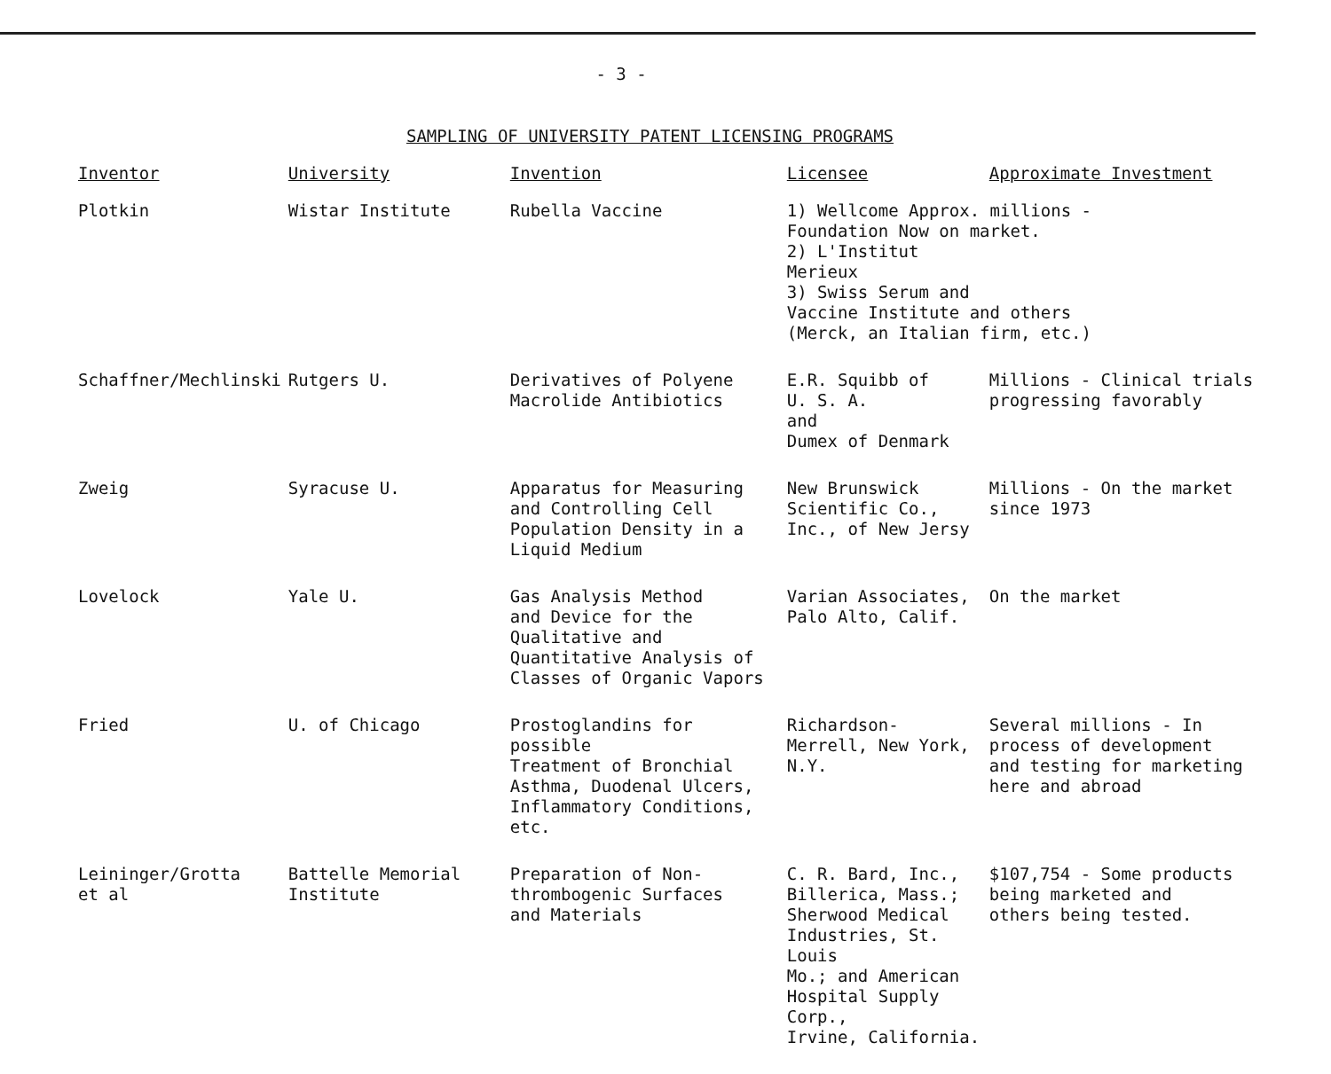- 3 -
SAMPLING OF UNIVERSITY PATENT LICENSING PROGRAMS
| Inventor | University | Invention | Licensee | Approximate Investment |
| --- | --- | --- | --- | --- |
| Plotkin | Wistar Institute | Rubella Vaccine | 1) Wellcome Approx. millions - Foundation Now on market. 2) L'Institut Merieux 3) Swiss Serum and Vaccine Institute and others (Merck, an Italian firm, etc.) | |
| Schaffner/Mechlinski | Rutgers U. | Derivatives of Polyene Macrolide Antibiotics | E.R. Squibb of U. S. A. and Dumex of Denmark | Millions - Clinical trials progressing favorably |
| Zweig | Syracuse U. | Apparatus for Measuring and Controlling Cell Population Density in a Liquid Medium | New Brunswick Scientific Co., Inc., of New Jersy | Millions - On the market since 1973 |
| Lovelock | Yale U. | Gas Analysis Method and Device for the Qualitative and Quantitative Analysis of Classes of Organic Vapors | Varian Associates, Palo Alto, Calif. | On the market |
| Fried | U. of Chicago | Prostoglandins for possible Treatment of Bronchial Asthma, Duodenal Ulcers, Inflammatory Conditions, etc. | Richardson- Merrell, New York, N.Y. | Several millions - In process of development and testing for marketing here and abroad |
| Leininger/Grotta et al | Battelle Memorial Institute | Preparation of Non- thrombogenic Surfaces and Materials | C. R. Bard, Inc., Billerica, Mass.; Sherwood Medical Industries, St. Louis Mo.; and American Hospital Supply Corp., Irvine, California. | $107,754 - Some products being marketed and others being tested. |